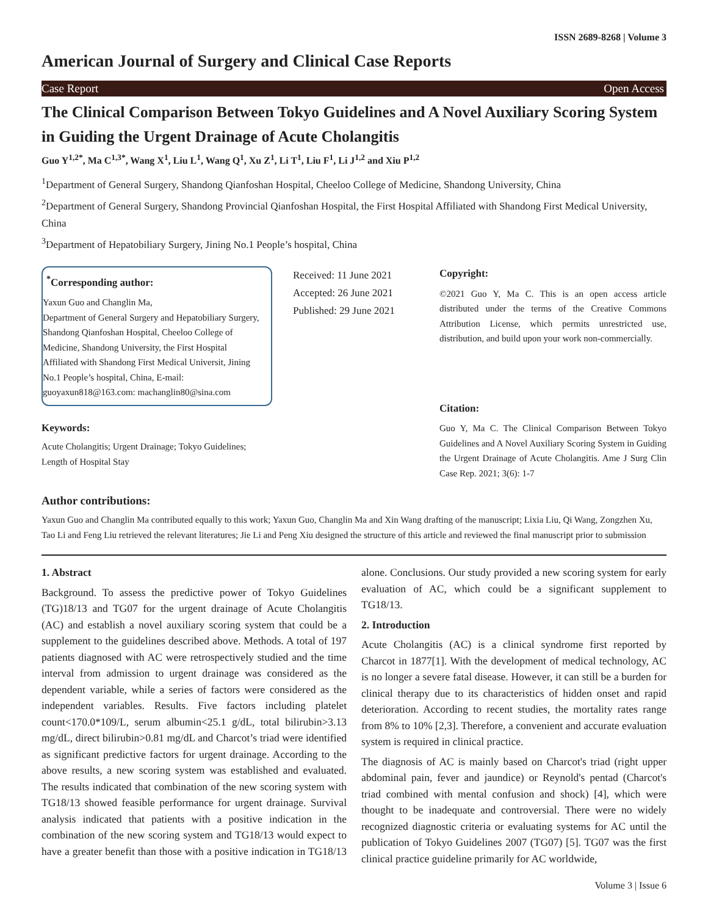ISSN 2689-8268 | Volume 3
American Journal of Surgery and Clinical Case Reports
Case Report Open Access
The Clinical Comparison Between Tokyo Guidelines and A Novel Auxiliary Scoring System in Guiding the Urgent Drainage of Acute Cholangitis
Guo Y<sup>1,2*</sup>, Ma C<sup>1,3*</sup>, Wang X<sup>1</sup>, Liu L<sup>1</sup>, Wang Q<sup>1</sup>, Xu Z<sup>1</sup>, Li T<sup>1</sup>, Liu F<sup>1</sup>, Li J<sup>1,2</sup> and Xiu P<sup>1,2</sup>
<sup>1</sup> Department of General Surgery, Shandong Qianfoshan Hospital, Cheeloo College of Medicine, Shandong University, China
<sup>2</sup> Department of General Surgery, Shandong Provincial Qianfoshan Hospital, the First Hospital Affiliated with Shandong First Medical University, China
<sup>3</sup> Department of Hepatobiliary Surgery, Jining No.1 People’s hospital, China
<sup>*</sup> Corresponding author:
Yaxun Guo and Changlin Ma,
Department of General Surgery and Hepatobiliary Surgery, Shandong Qianfoshan Hospital, Cheeloo College of Medicine, Shandong University, the First Hospital Affiliated with Shandong First Medical Universit, Jining No.1 People’s hospital, China, E-mail: guoyaxun818@163.com: machanglin80@sina.com
Keywords:
Acute Cholangitis; Urgent Drainage; Tokyo Guidelines;
Length of Hospital Stay
Received: 11 June 2021
Accepted: 26 June 2021
Published: 29 June 2021
Copyright:
©2021 Guo Y, Ma C. This is an open access article distributed under the terms of the Creative Commons Attribution License, which permits unrestricted use, distribution, and build upon your work non-commercially.
Citation:
Guo Y, Ma C. The Clinical Comparison Between Tokyo Guidelines and A Novel Auxiliary Scoring System in Guiding the Urgent Drainage of Acute Cholangitis. Ame J Surg Clin Case Rep. 2021; 3(6): 1-7
Author contributions:
Yaxun Guo and Changlin Ma contributed equally to this work; Yaxun Guo, Changlin Ma and Xin Wang drafting of the manuscript; Lixia Liu, Qi Wang, Zongzhen Xu, Tao Li and Feng Liu retrieved the relevant literatures; Jie Li and Peng Xiu designed the structure of this article and reviewed the final manuscript prior to submission
1. Abstract
Background. To assess the predictive power of Tokyo Guidelines (TG)18/13 and TG07 for the urgent drainage of Acute Cholangitis (AC) and establish a novel auxiliary scoring system that could be a supplement to the guidelines described above. Methods. A total of 197 patients diagnosed with AC were retrospectively studied and the time interval from admission to urgent drainage was considered as the dependent variable, while a series of factors were considered as the independent variables. Results. Five factors including platelet count<170.0*109/L, serum albumin<25.1 g/dL, total bilirubin>3.13 mg/dL, direct bilirubin>0.81 mg/dL and Charcot’s triad were identified as significant predictive factors for urgent drainage. According to the above results, a new scoring system was established and evaluated. The results indicated that combination of the new scoring system with TG18/13 showed feasible performance for urgent drainage. Survival analysis indicated that patients with a positive indication in the combination of the new scoring system and TG18/13 would expect to have a greater benefit than those with a positive indication in TG18/13 alone. Conclusions. Our study provided a new scoring system for early evaluation of AC, which could be a significant supplement to TG18/13.
2. Introduction
Acute Cholangitis (AC) is a clinical syndrome first reported by Charcot in 1877[1]. With the development of medical technology, AC is no longer a severe fatal disease. However, it can still be a burden for clinical therapy due to its characteristics of hidden onset and rapid deterioration. According to recent studies, the mortality rates range from 8% to 10% [2,3]. Therefore, a convenient and accurate evaluation system is required in clinical practice.
The diagnosis of AC is mainly based on Charcot's triad (right upper abdominal pain, fever and jaundice) or Reynold's pentad (Charcot's triad combined with mental confusion and shock) [4], which were thought to be inadequate and controversial. There were no widely recognized diagnostic criteria or evaluating systems for AC until the publication of Tokyo Guidelines 2007 (TG07) [5]. TG07 was the first clinical practice guideline primarily for AC worldwide,
Volume 3 | Issue 6